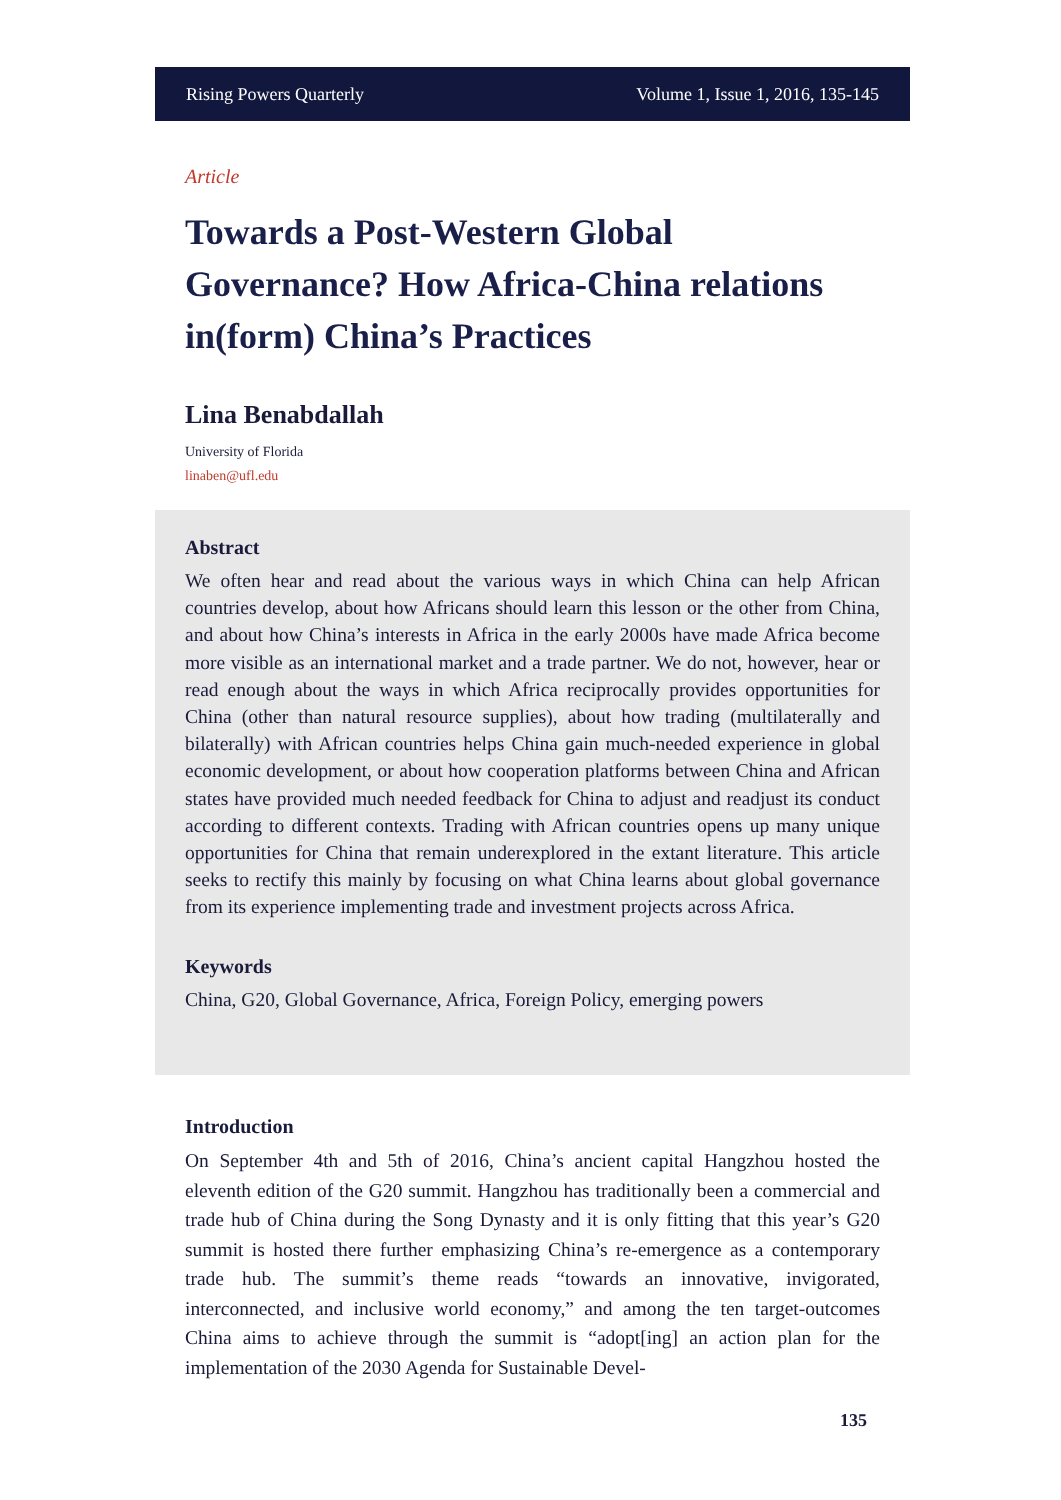Rising Powers Quarterly Volume 1, Issue 1, 2016, 135-145
Article
Towards a Post-Western Global Governance? How Africa-China relations in(form) China’s Practices
Lina Benabdallah
University of Florida
linaben@ufl.edu
Abstract
We often hear and read about the various ways in which China can help African countries develop, about how Africans should learn this lesson or the other from China, and about how China’s interests in Africa in the early 2000s have made Africa become more visible as an international market and a trade partner. We do not, however, hear or read enough about the ways in which Africa reciprocally provides opportunities for China (other than natural resource supplies), about how trading (multilaterally and bilaterally) with African countries helps China gain much-needed experience in global economic development, or about how cooperation platforms between China and African states have provided much needed feedback for China to adjust and readjust its conduct according to different contexts. Trading with African countries opens up many unique opportunities for China that remain underexplored in the extant literature. This article seeks to rectify this mainly by focusing on what China learns about global governance from its experience implementing trade and investment projects across Africa.
Keywords
China, G20, Global Governance, Africa, Foreign Policy, emerging powers
Introduction
On September 4th and 5th of 2016, China’s ancient capital Hangzhou hosted the eleventh edition of the G20 summit. Hangzhou has traditionally been a commercial and trade hub of China during the Song Dynasty and it is only fitting that this year’s G20 summit is hosted there further emphasizing China’s re-emergence as a contemporary trade hub. The summit’s theme reads “towards an innovative, invigorated, interconnected, and inclusive world economy,” and among the ten target-outcomes China aims to achieve through the summit is “adopt[ing] an action plan for the implementation of the 2030 Agenda for Sustainable Devel-
135